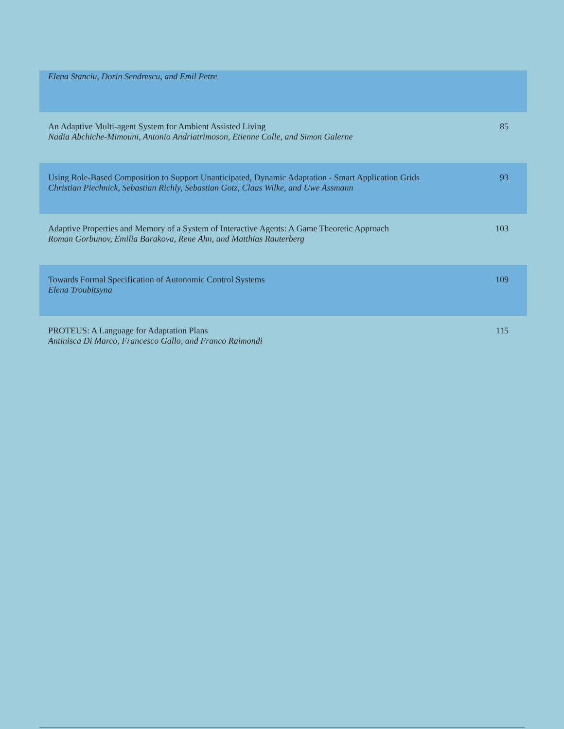| Elena Stanciu, Dorin Sendrescu, and Emil Petre | |
| An Adaptive Multi-agent System for Ambient Assisted Living Nadia Abchiche-Mimouni, Antonio Andriatrimoson, Etienne Colle, and Simon Galerne | 85 |
| Using Role-Based Composition to Support Unanticipated, Dynamic Adaptation - Smart Application Grids Christian Piechnick, Sebastian Richly, Sebastian Gotz, Claas Wilke, and Uwe Assmann | 93 |
| Adaptive Properties and Memory of a System of Interactive Agents: A Game Theoretic Approach Roman Gorbunov, Emilia Barakova, Rene Ahn, and Matthias Rauterberg | 103 |
| Towards Formal Specification of Autonomic Control Systems Elena Troubitsyna | 109 |
| PROTEUS: A Language for Adaptation Plans Antinisca Di Marco, Francesco Gallo, and Franco Raimondi | 115 |